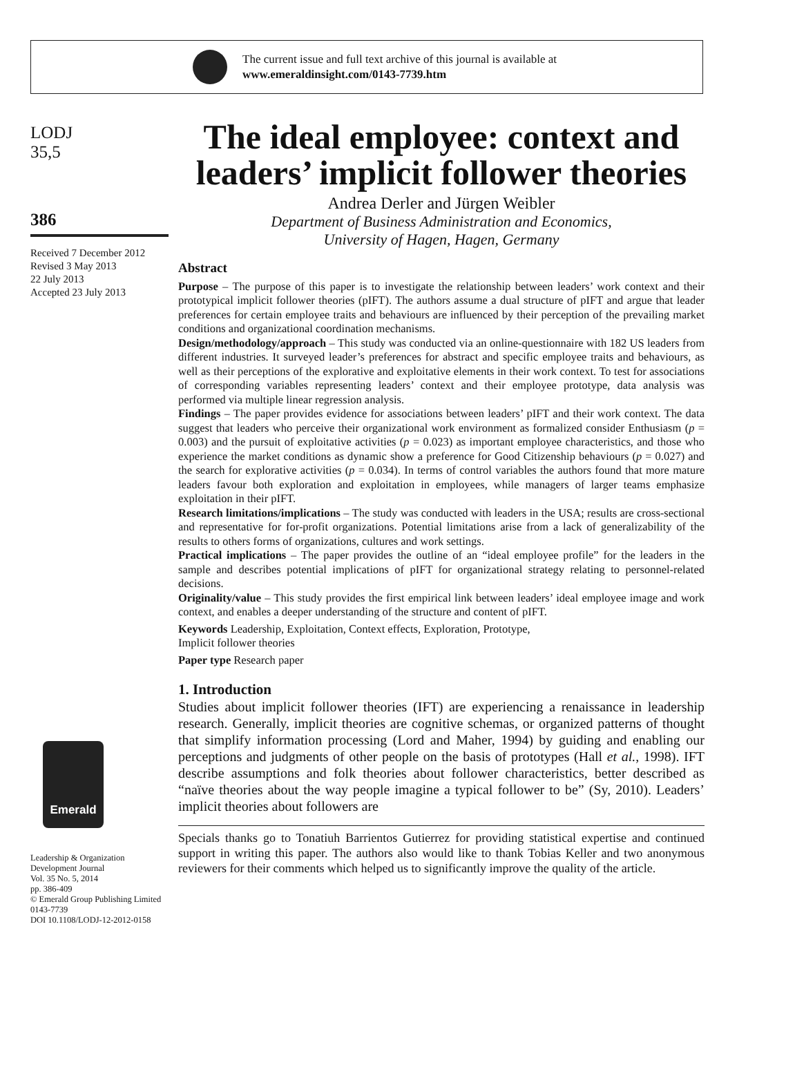The current issue and full text archive of this journal is available at
www.emeraldinsight.com/0143-7739.htm
LODJ
35,5
386
Received 7 December 2012
Revised 3 May 2013
22 July 2013
Accepted 23 July 2013
Emerald
Leadership & Organization Development Journal
Vol. 35 No. 5, 2014
pp. 386-409
© Emerald Group Publishing Limited
0143-7739
DOI 10.1108/LODJ-12-2012-0158
The ideal employee: context and leaders’ implicit follower theories
Andrea Derler and Jürgen Weibler
Department of Business Administration and Economics,
University of Hagen, Hagen, Germany
Abstract
Purpose – The purpose of this paper is to investigate the relationship between leaders’ work context and their prototypical implicit follower theories (pIFT). The authors assume a dual structure of pIFT and argue that leader preferences for certain employee traits and behaviours are influenced by their perception of the prevailing market conditions and organizational coordination mechanisms.
Design/methodology/approach – This study was conducted via an online-questionnaire with 182 US leaders from different industries. It surveyed leader’s preferences for abstract and specific employee traits and behaviours, as well as their perceptions of the explorative and exploitative elements in their work context. To test for associations of corresponding variables representing leaders’ context and their employee prototype, data analysis was performed via multiple linear regression analysis.
Findings – The paper provides evidence for associations between leaders’ pIFT and their work context. The data suggest that leaders who perceive their organizational work environment as formalized consider Enthusiasm (p = 0.003) and the pursuit of exploitative activities (p = 0.023) as important employee characteristics, and those who experience the market conditions as dynamic show a preference for Good Citizenship behaviours (p = 0.027) and the search for explorative activities (p = 0.034). In terms of control variables the authors found that more mature leaders favour both exploration and exploitation in employees, while managers of larger teams emphasize exploitation in their pIFT.
Research limitations/implications – The study was conducted with leaders in the USA; results are cross-sectional and representative for for-profit organizations. Potential limitations arise from a lack of generalizability of the results to others forms of organizations, cultures and work settings.
Practical implications – The paper provides the outline of an “ideal employee profile” for the leaders in the sample and describes potential implications of pIFT for organizational strategy relating to personnel-related decisions.
Originality/value – This study provides the first empirical link between leaders’ ideal employee image and work context, and enables a deeper understanding of the structure and content of pIFT.
Keywords Leadership, Exploitation, Context effects, Exploration, Prototype,
Implicit follower theories
Paper type Research paper
1. Introduction
Studies about implicit follower theories (IFT) are experiencing a renaissance in leadership research. Generally, implicit theories are cognitive schemas, or organized patterns of thought that simplify information processing (Lord and Maher, 1994) by guiding and enabling our perceptions and judgments of other people on the basis of prototypes (Hall et al., 1998). IFT describe assumptions and folk theories about follower characteristics, better described as “naïve theories about the way people imagine a typical follower to be” (Sy, 2010). Leaders’ implicit theories about followers are
Specials thanks go to Tonatiuh Barrientos Gutierrez for providing statistical expertise and continued support in writing this paper. The authors also would like to thank Tobias Keller and two anonymous reviewers for their comments which helped us to significantly improve the quality of the article.